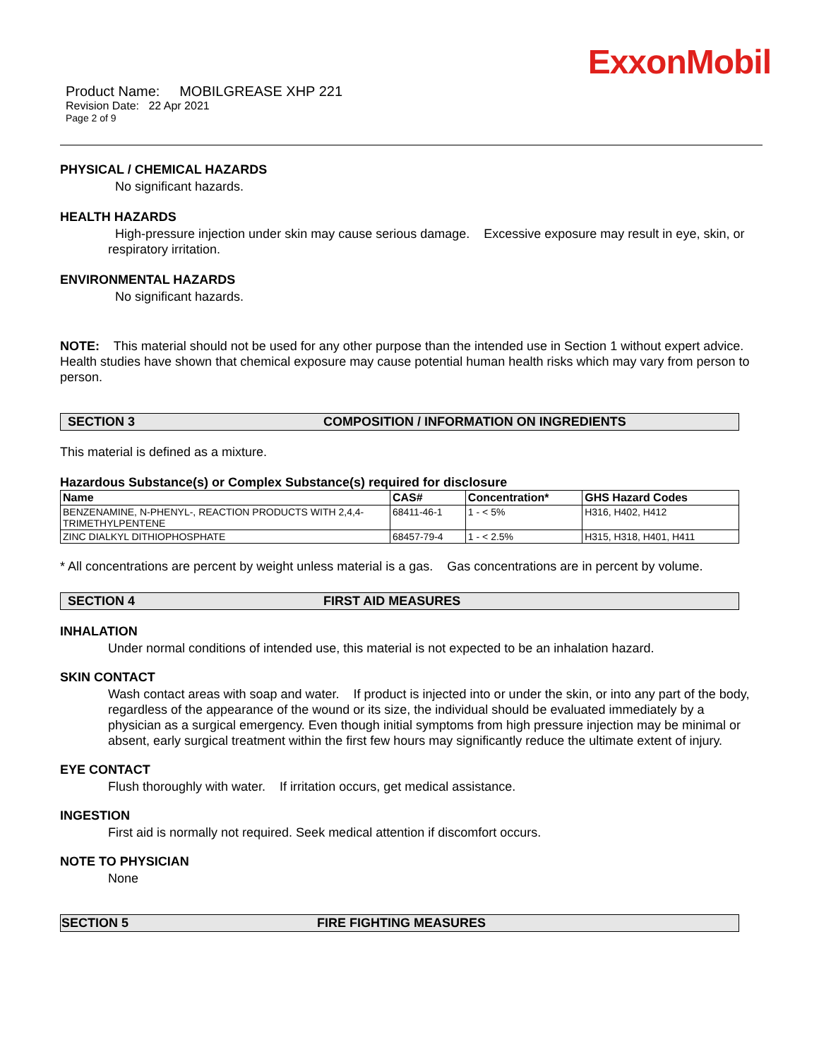ExxonMobil
Product Name: MOBILGREASE XHP 221
Revision Date: 22 Apr 2021
Page 2 of 9
PHYSICAL / CHEMICAL HAZARDS
No significant hazards.
HEALTH HAZARDS
High-pressure injection under skin may cause serious damage. Excessive exposure may result in eye, skin, or respiratory irritation.
ENVIRONMENTAL HAZARDS
No significant hazards.
NOTE: This material should not be used for any other purpose than the intended use in Section 1 without expert advice. Health studies have shown that chemical exposure may cause potential human health risks which may vary from person to person.
SECTION 3 COMPOSITION / INFORMATION ON INGREDIENTS
This material is defined as a mixture.
Hazardous Substance(s) or Complex Substance(s) required for disclosure
| Name | CAS# | Concentration* | GHS Hazard Codes |
| --- | --- | --- | --- |
| BENZENAMINE, N-PHENYL-, REACTION PRODUCTS WITH 2,4,4-TRIMETHYLPENTENE | 68411-46-1 | 1 - < 5% | H316, H402, H412 |
| ZINC DIALKYL DITHIOPHOSPHATE | 68457-79-4 | 1 - < 2.5% | H315, H318, H401, H411 |
* All concentrations are percent by weight unless material is a gas. Gas concentrations are in percent by volume.
SECTION 4 FIRST AID MEASURES
INHALATION
Under normal conditions of intended use, this material is not expected to be an inhalation hazard.
SKIN CONTACT
Wash contact areas with soap and water. If product is injected into or under the skin, or into any part of the body, regardless of the appearance of the wound or its size, the individual should be evaluated immediately by a physician as a surgical emergency. Even though initial symptoms from high pressure injection may be minimal or absent, early surgical treatment within the first few hours may significantly reduce the ultimate extent of injury.
EYE CONTACT
Flush thoroughly with water. If irritation occurs, get medical assistance.
INGESTION
First aid is normally not required. Seek medical attention if discomfort occurs.
NOTE TO PHYSICIAN
None
SECTION 5 FIRE FIGHTING MEASURES